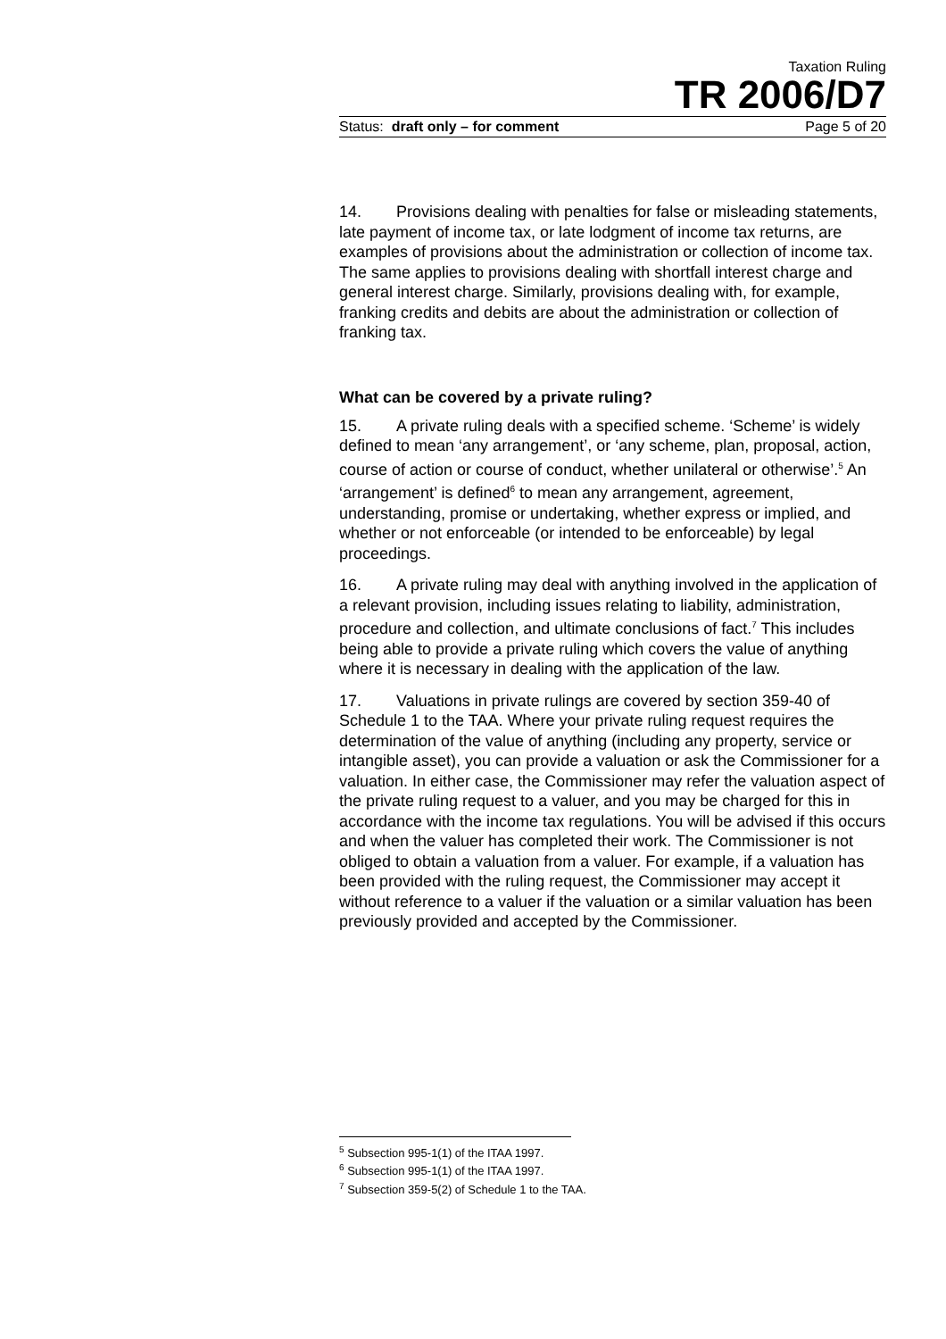Taxation Ruling
TR 2006/D7
Status: draft only – for comment Page 5 of 20
14. Provisions dealing with penalties for false or misleading statements, late payment of income tax, or late lodgment of income tax returns, are examples of provisions about the administration or collection of income tax. The same applies to provisions dealing with shortfall interest charge and general interest charge. Similarly, provisions dealing with, for example, franking credits and debits are about the administration or collection of franking tax.
What can be covered by a private ruling?
15. A private ruling deals with a specified scheme. ‘Scheme’ is widely defined to mean ‘any arrangement’, or ‘any scheme, plan, proposal, action, course of action or course of conduct, whether unilateral or otherwise’.<sup>5</sup> An ‘arrangement’ is defined<sup>6</sup> to mean any arrangement, agreement, understanding, promise or undertaking, whether express or implied, and whether or not enforceable (or intended to be enforceable) by legal proceedings.
16. A private ruling may deal with anything involved in the application of a relevant provision, including issues relating to liability, administration, procedure and collection, and ultimate conclusions of fact.<sup>7</sup> This includes being able to provide a private ruling which covers the value of anything where it is necessary in dealing with the application of the law.
17. Valuations in private rulings are covered by section 359-40 of Schedule 1 to the TAA. Where your private ruling request requires the determination of the value of anything (including any property, service or intangible asset), you can provide a valuation or ask the Commissioner for a valuation. In either case, the Commissioner may refer the valuation aspect of the private ruling request to a valuer, and you may be charged for this in accordance with the income tax regulations. You will be advised if this occurs and when the valuer has completed their work. The Commissioner is not obliged to obtain a valuation from a valuer. For example, if a valuation has been provided with the ruling request, the Commissioner may accept it without reference to a valuer if the valuation or a similar valuation has been previously provided and accepted by the Commissioner.
<sup>5</sup> Subsection 995-1(1) of the ITAA 1997.
<sup>6</sup> Subsection 995-1(1) of the ITAA 1997.
<sup>7</sup> Subsection 359-5(2) of Schedule 1 to the TAA.